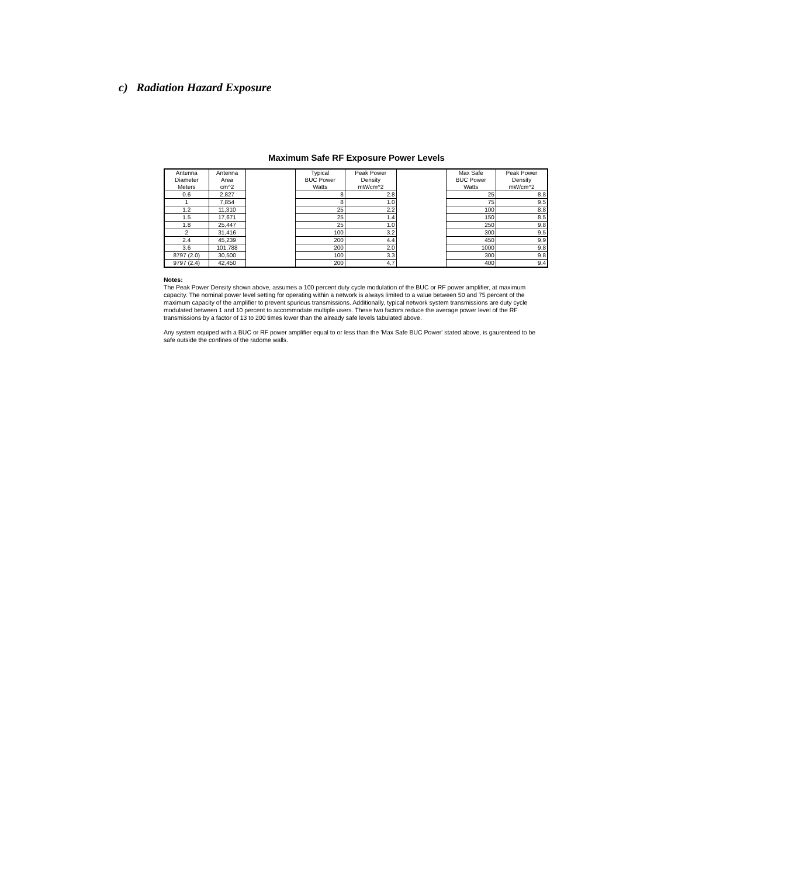c) Radiation Hazard Exposure
Maximum Safe RF Exposure Power Levels
| Antenna Diameter Meters | Antenna Area cm^2 | | Typical BUC Power Watts | Peak Power Density mW/cm^2 | | Max Safe BUC Power Watts | Peak Power Density mW/cm^2 |
| --- | --- | --- | --- | --- | --- | --- | --- |
| 0.6 | 2,827 | | 8 | 2.8 | | 25 | 8.8 |
| 1 | 7,854 | | 8 | 1.0 | | 75 | 9.5 |
| 1.2 | 11,310 | | 25 | 2.2 | | 100 | 8.8 |
| 1.5 | 17,671 | | 25 | 1.4 | | 150 | 8.5 |
| 1.8 | 25,447 | | 25 | 1.0 | | 250 | 9.8 |
| 2 | 31,416 | | 100 | 3.2 | | 300 | 9.5 |
| 2.4 | 45,239 | | 200 | 4.4 | | 450 | 9.9 |
| 3.6 | 101,788 | | 200 | 2.0 | | 1000 | 9.8 |
| 8797 (2.0) | 30,500 | | 100 | 3.3 | | 300 | 9.8 |
| 9797 (2.4) | 42,450 | | 200 | 4.7 | | 400 | 9.4 |
Notes:
The Peak Power Density shown above, assumes a 100 percent duty cycle modulation of the BUC or RF power amplifier, at maximum capacity. The nominal power level setting for operating within a network is always limited to a value between 50 and 75 percent of the maximum capacity of the amplifier to prevent spurious transmissions. Additionally, typical network system transmissions are duty cycle modulated between 1 and 10 percent to accommodate multiple users. These two factors reduce the average power level of the RF transmissions by a factor of 13 to 200 times lower than the already safe levels tabulated above.
Any system equiped with a BUC or RF power amplifier equal to or less than the 'Max Safe BUC Power' stated above, is gaurenteed to be safe outside the confines of the radome walls.